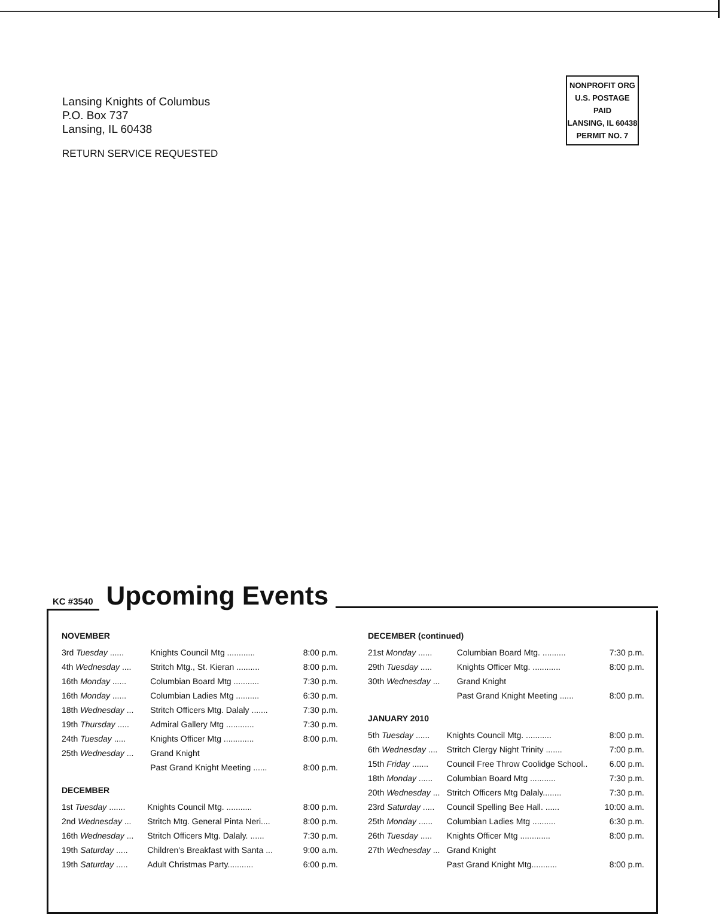Lansing Knights of Columbus
P.O. Box 737
Lansing, IL 60438
RETURN SERVICE REQUESTED
NONPROFIT ORG
U.S. POSTAGE
PAID
LANSING, IL 60438
PERMIT NO. 7
KC #3540 Upcoming Events
NOVEMBER
| 3rd Tuesday ...... | Knights Council Mtg ............ | 8:00 p.m. |
| 4th Wednesday .... | Stritch Mtg., St. Kieran .......... | 8:00 p.m. |
| 16th Monday ...... | Columbian Board Mtg ........... | 7:30 p.m. |
| 16th Monday ...... | Columbian Ladies Mtg .......... | 6:30 p.m. |
| 18th Wednesday ... | Stritch Officers Mtg. Dalaly ....... | 7:30 p.m. |
| 19th Thursday ..... | Admiral Gallery Mtg ............ | 7:30 p.m. |
| 24th Tuesday ..... | Knights Officer Mtg ............. | 8:00 p.m. |
| 25th Wednesday ... | Grand Knight | |
| | Past Grand Knight Meeting ...... | 8:00 p.m. |
DECEMBER
| 1st Tuesday ....... | Knights Council Mtg. ........... | 8:00 p.m. |
| 2nd Wednesday ... | Stritch Mtg. General Pinta Neri.... | 8:00 p.m. |
| 16th Wednesday ... | Stritch Officers Mtg. Dalaly. ...... | 7:30 p.m. |
| 19th Saturday ..... | Children's Breakfast with Santa ... | 9:00 a.m. |
| 19th Saturday ..... | Adult Christmas Party........... | 6:00 p.m. |
DECEMBER (continued)
| 21st Monday ...... | Columbian Board Mtg. .......... | 7:30 p.m. |
| 29th Tuesday ..... | Knights Officer Mtg. ............ | 8:00 p.m. |
| 30th Wednesday ... | Grand Knight | |
| | Past Grand Knight Meeting ...... | 8:00 p.m. |
JANUARY 2010
| 5th Tuesday ...... | Knights Council Mtg. ........... | 8:00 p.m. |
| 6th Wednesday .... | Stritch Clergy Night Trinity ....... | 7:00 p.m. |
| 15th Friday ....... | Council Free Throw Coolidge School.. | 6.00 p.m. |
| 18th Monday ...... | Columbian Board Mtg ........... | 7:30 p.m. |
| 20th Wednesday ... | Stritch Officers Mtg Dalaly........ | 7:30 p.m. |
| 23rd Saturday ..... | Council Spelling Bee Hall. ...... | 10:00 a.m. |
| 25th Monday ...... | Columbian Ladies Mtg .......... | 6:30 p.m. |
| 26th Tuesday ..... | Knights Officer Mtg ............. | 8:00 p.m. |
| 27th Wednesday ... | Grand Knight | |
| | Past Grand Knight Mtg........... | 8:00 p.m. |